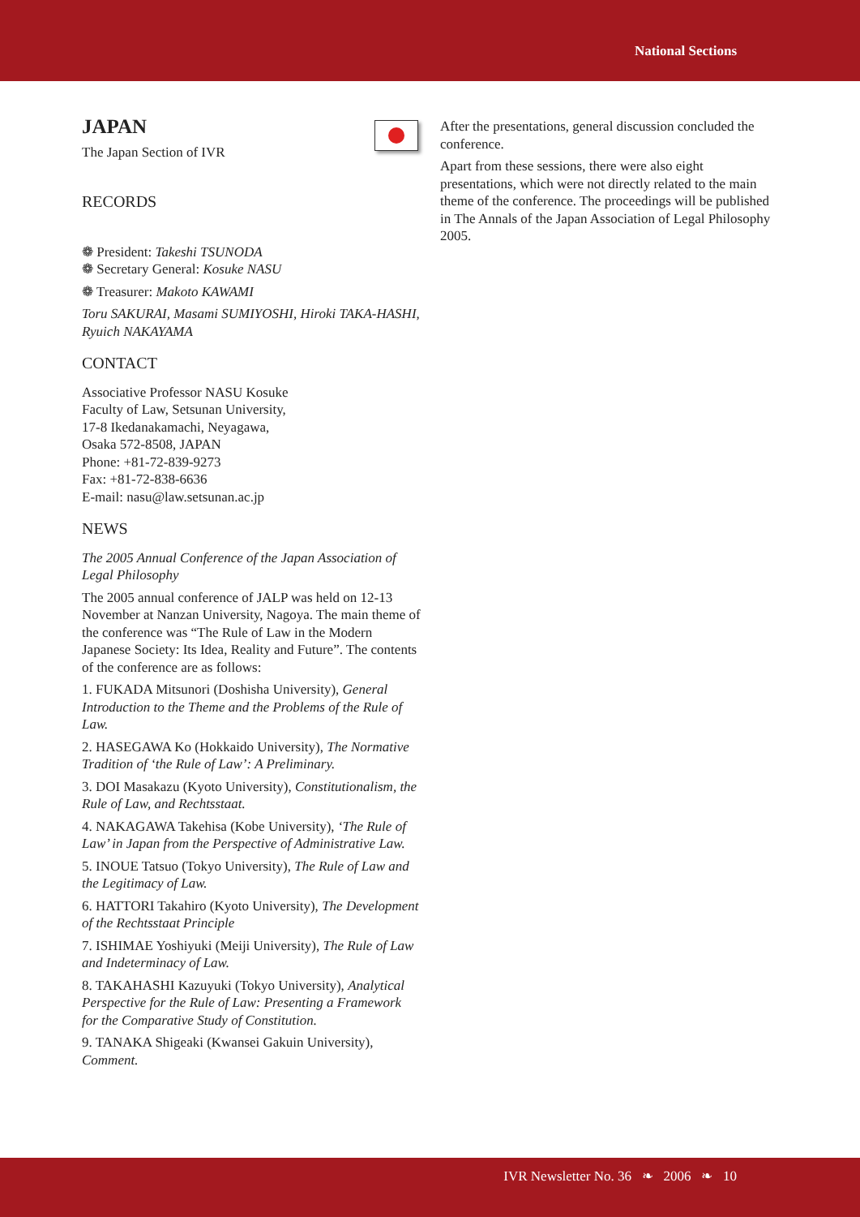National Sections
JAPAN
The Japan Section of IVR
RECORDS
❁ President: Takeshi TSUNODA
❁ Secretary General: Kosuke NASU
❁ Treasurer: Makoto KAWAMI
Toru SAKURAI, Masami SUMIYOSHI, Hiroki TAKA-HASHI, Ryuich NAKAYAMA
CONTACT
Associative Professor NASU Kosuke
Faculty of Law, Setsunan University,
17-8 Ikedanakamachi, Neyagawa,
Osaka 572-8508, JAPAN
Phone: +81-72-839-9273
Fax: +81-72-838-6636
E-mail: nasu@law.setsunan.ac.jp
NEWS
The 2005 Annual Conference of the Japan Association of Legal Philosophy
The 2005 annual conference of JALP was held on 12-13 November at Nanzan University, Nagoya. The main theme of the conference was “The Rule of Law in the Modern Japanese Society: Its Idea, Reality and Future”. The contents of the conference are as follows:
1. FUKADA Mitsunori (Doshisha University), General Introduction to the Theme and the Problems of the Rule of Law.
2. HASEGAWA Ko (Hokkaido University), The Normative Tradition of ‘the Rule of Law’: A Preliminary.
3. DOI Masakazu (Kyoto University), Constitutionalism, the Rule of Law, and Rechtsstaat.
4. NAKAGAWA Takehisa (Kobe University), ‘The Rule of Law’ in Japan from the Perspective of Administrative Law.
5. INOUE Tatsuo (Tokyo University), The Rule of Law and the Legitimacy of Law.
6. HATTORI Takahiro (Kyoto University), The Development of the Rechtsstaat Principle
7. ISHIMAE Yoshiyuki (Meiji University), The Rule of Law and Indeterminacy of Law.
8. TAKAHASHI Kazuyuki (Tokyo University), Analytical Perspective for the Rule of Law: Presenting a Framework for the Comparative Study of Constitution.
9. TANAKA Shigeaki (Kwansei Gakuin University), Comment.
After the presentations, general discussion concluded the conference.
Apart from these sessions, there were also eight presentations, which were not directly related to the main theme of the conference. The proceedings will be published in The Annals of the Japan Association of Legal Philosophy 2005.
IVR Newsletter No. 36 ❧ 2006 ❧ 10